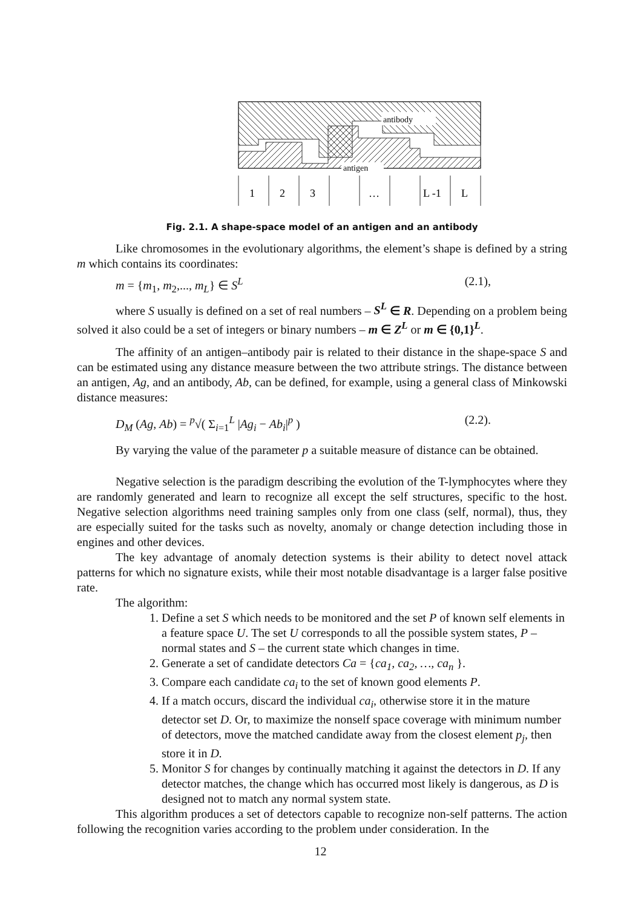antibody
antigen
1
2
3
…
L -1
L
Fig. 2.1. A shape-space model of an antigen and an antibody
Like chromosomes in the evolutionary algorithms, the element’s shape is defined by a string m which contains its coordinates:
m = {m<sub>1</sub>, m<sub>2</sub>,..., m<sub>L</sub>} ∈ S<sup>L</sup> (2.1),
where S usually is defined on a set of real numbers – S<sup>L</sup> ∈ R. Depending on a problem being solved it also could be a set of integers or binary numbers – m ∈ Z<sup>L</sup> or m ∈ {0,1}<sup>L</sup>.
The affinity of an antigen–antibody pair is related to their distance in the shape-space S and can be estimated using any distance measure between the two attribute strings. The distance between an antigen, Ag, and an antibody, Ab, can be defined, for example, using a general class of Minkowski distance measures:
D<sub>M</sub> (Ag, Ab) = <sup>p</sup>√( Σ<sub>i=1</sub><sup>L</sup> |Ag<sub>i</sub> − Ab<sub>i</sub>|<sup>p</sup> ) (2.2).
By varying the value of the parameter p a suitable measure of distance can be obtained.
Negative selection is the paradigm describing the evolution of the T-lymphocytes where they are randomly generated and learn to recognize all except the self structures, specific to the host. Negative selection algorithms need training samples only from one class (self, normal), thus, they are especially suited for the tasks such as novelty, anomaly or change detection including those in engines and other devices.
The key advantage of anomaly detection systems is their ability to detect novel attack patterns for which no signature exists, while their most notable disadvantage is a larger false positive rate.
The algorithm:
1. Define a set S which needs to be monitored and the set P of known self elements in a feature space U. The set U corresponds to all the possible system states, P – normal states and S – the current state which changes in time.
2. Generate a set of candidate detectors Ca = {ca<sub>1</sub>, ca<sub>2</sub>, …, ca<sub>n</sub> }.
3. Compare each candidate ca<sub>i</sub> to the set of known good elements P.
4. If a match occurs, discard the individual ca<sub>i</sub>, otherwise store it in the mature detector set D. Or, to maximize the nonself space coverage with minimum number of detectors, move the matched candidate away from the closest element p<sub>j</sub>, then store it in D.
5. Monitor S for changes by continually matching it against the detectors in D. If any detector matches, the change which has occurred most likely is dangerous, as D is designed not to match any normal system state.
This algorithm produces a set of detectors capable to recognize non-self patterns. The action following the recognition varies according to the problem under consideration. In the
12